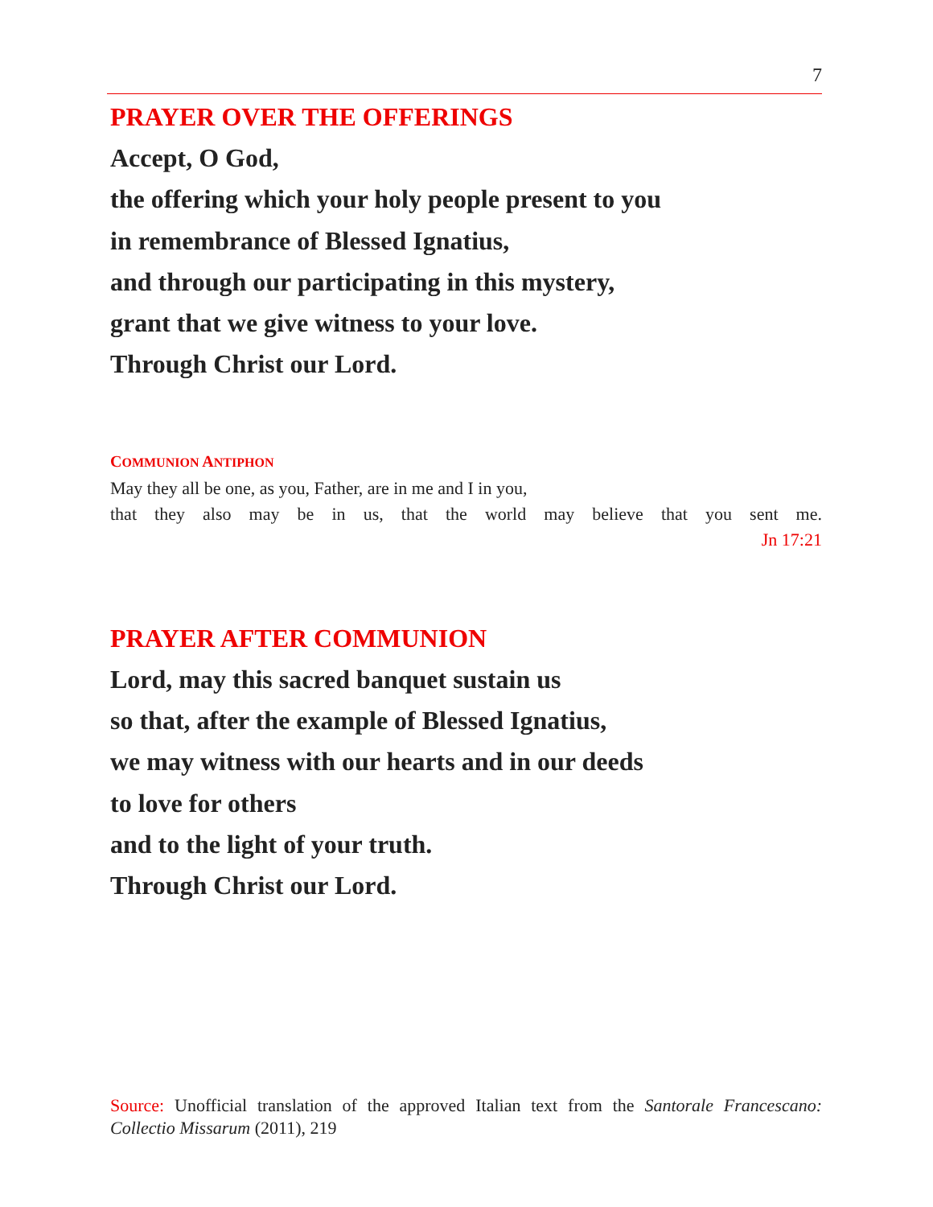7
PRAYER OVER THE OFFERINGS
Accept, O God,
the offering which your holy people present to you
in remembrance of Blessed Ignatius,
and through our participating in this mystery,
grant that we give witness to your love.
Through Christ our Lord.
COMMUNION ANTIPHON
May they all be one, as you, Father, are in me and I in you,
that they also may be in us, that the world may believe that you sent me.
Jn 17:21
PRAYER AFTER COMMUNION
Lord, may this sacred banquet sustain us
so that, after the example of Blessed Ignatius,
we may witness with our hearts and in our deeds
to love for others
and to the light of your truth.
Through Christ our Lord.
Source: Unofficial translation of the approved Italian text from the Santorale Francescano: Collectio Missarum (2011), 219